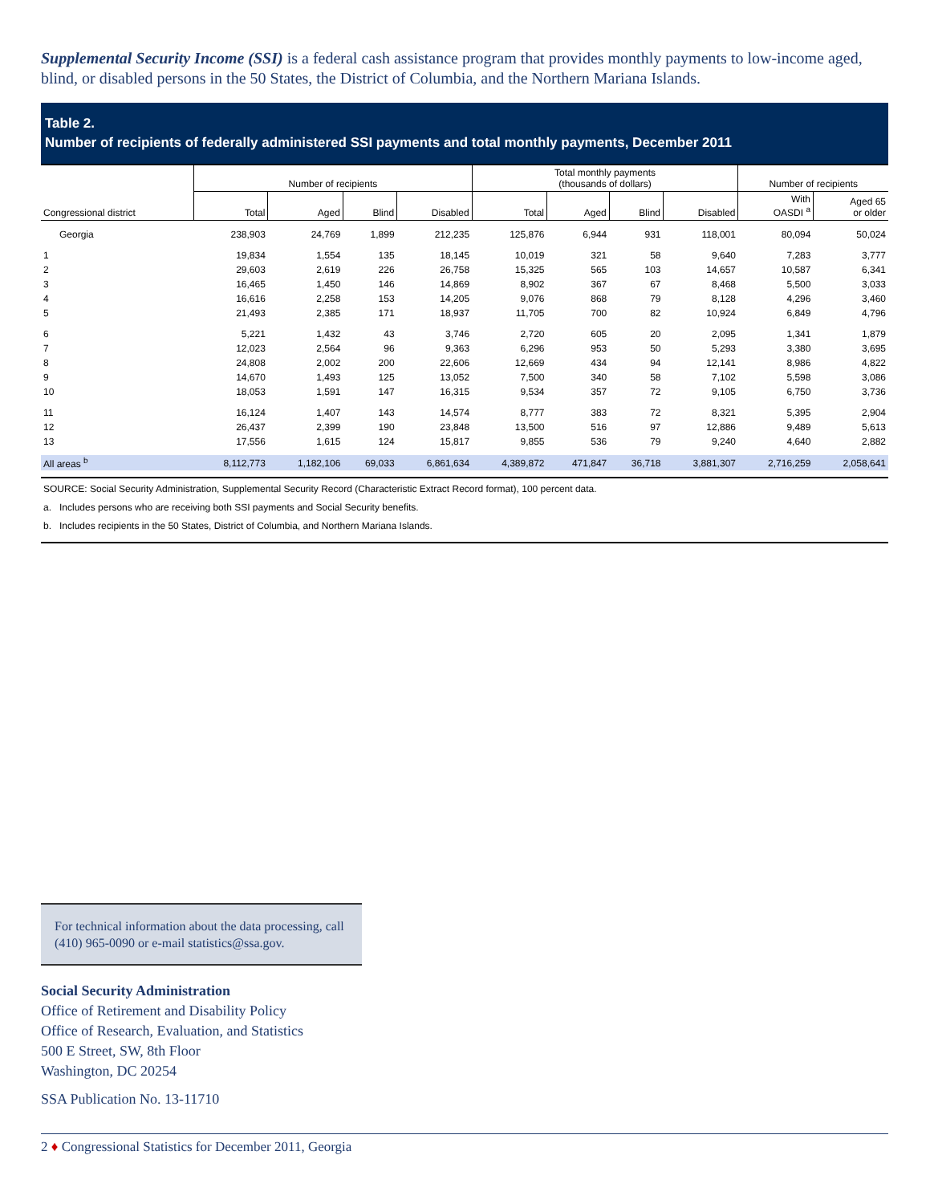Supplemental Security Income (SSI) is a federal cash assistance program that provides monthly payments to low-income aged, blind, or disabled persons in the 50 States, the District of Columbia, and the Northern Mariana Islands.
Table 2.
Number of recipients of federally administered SSI payments and total monthly payments, December 2011
| | Number of recipients | | | | Total monthly payments (thousands of dollars) | | | | Number of recipients | |
| --- | --- | --- | --- | --- | --- | --- | --- | --- | --- | --- |
| Congressional district | Total | Aged | Blind | Disabled | Total | Aged | Blind | Disabled | With OASDI <sup>a</sup> | Aged 65 or older |
| Georgia | 238,903 | 24,769 | 1,899 | 212,235 | 125,876 | 6,944 | 931 | 118,001 | 80,094 | 50,024 |
| 1 | 19,834 | 1,554 | 135 | 18,145 | 10,019 | 321 | 58 | 9,640 | 7,283 | 3,777 |
| 2 | 29,603 | 2,619 | 226 | 26,758 | 15,325 | 565 | 103 | 14,657 | 10,587 | 6,341 |
| 3 | 16,465 | 1,450 | 146 | 14,869 | 8,902 | 367 | 67 | 8,468 | 5,500 | 3,033 |
| 4 | 16,616 | 2,258 | 153 | 14,205 | 9,076 | 868 | 79 | 8,128 | 4,296 | 3,460 |
| 5 | 21,493 | 2,385 | 171 | 18,937 | 11,705 | 700 | 82 | 10,924 | 6,849 | 4,796 |
| 6 | 5,221 | 1,432 | 43 | 3,746 | 2,720 | 605 | 20 | 2,095 | 1,341 | 1,879 |
| 7 | 12,023 | 2,564 | 96 | 9,363 | 6,296 | 953 | 50 | 5,293 | 3,380 | 3,695 |
| 8 | 24,808 | 2,002 | 200 | 22,606 | 12,669 | 434 | 94 | 12,141 | 8,986 | 4,822 |
| 9 | 14,670 | 1,493 | 125 | 13,052 | 7,500 | 340 | 58 | 7,102 | 5,598 | 3,086 |
| 10 | 18,053 | 1,591 | 147 | 16,315 | 9,534 | 357 | 72 | 9,105 | 6,750 | 3,736 |
| 11 | 16,124 | 1,407 | 143 | 14,574 | 8,777 | 383 | 72 | 8,321 | 5,395 | 2,904 |
| 12 | 26,437 | 2,399 | 190 | 23,848 | 13,500 | 516 | 97 | 12,886 | 9,489 | 5,613 |
| 13 | 17,556 | 1,615 | 124 | 15,817 | 9,855 | 536 | 79 | 9,240 | 4,640 | 2,882 |
| All areas <sup>b</sup> | 8,112,773 | 1,182,106 | 69,033 | 6,861,634 | 4,389,872 | 471,847 | 36,718 | 3,881,307 | 2,716,259 | 2,058,641 |
SOURCE: Social Security Administration, Supplemental Security Record (Characteristic Extract Record format), 100 percent data.
a. Includes persons who are receiving both SSI payments and Social Security benefits.
b. Includes recipients in the 50 States, District of Columbia, and Northern Mariana Islands.
For technical information about the data processing, call (410) 965-0090 or e-mail statistics@ssa.gov.
Social Security Administration
Office of Retirement and Disability Policy
Office of Research, Evaluation, and Statistics
500 E Street, SW, 8th Floor
Washington, DC 20254
SSA Publication No. 13-11710
2 ♦ Congressional Statistics for December 2011, Georgia